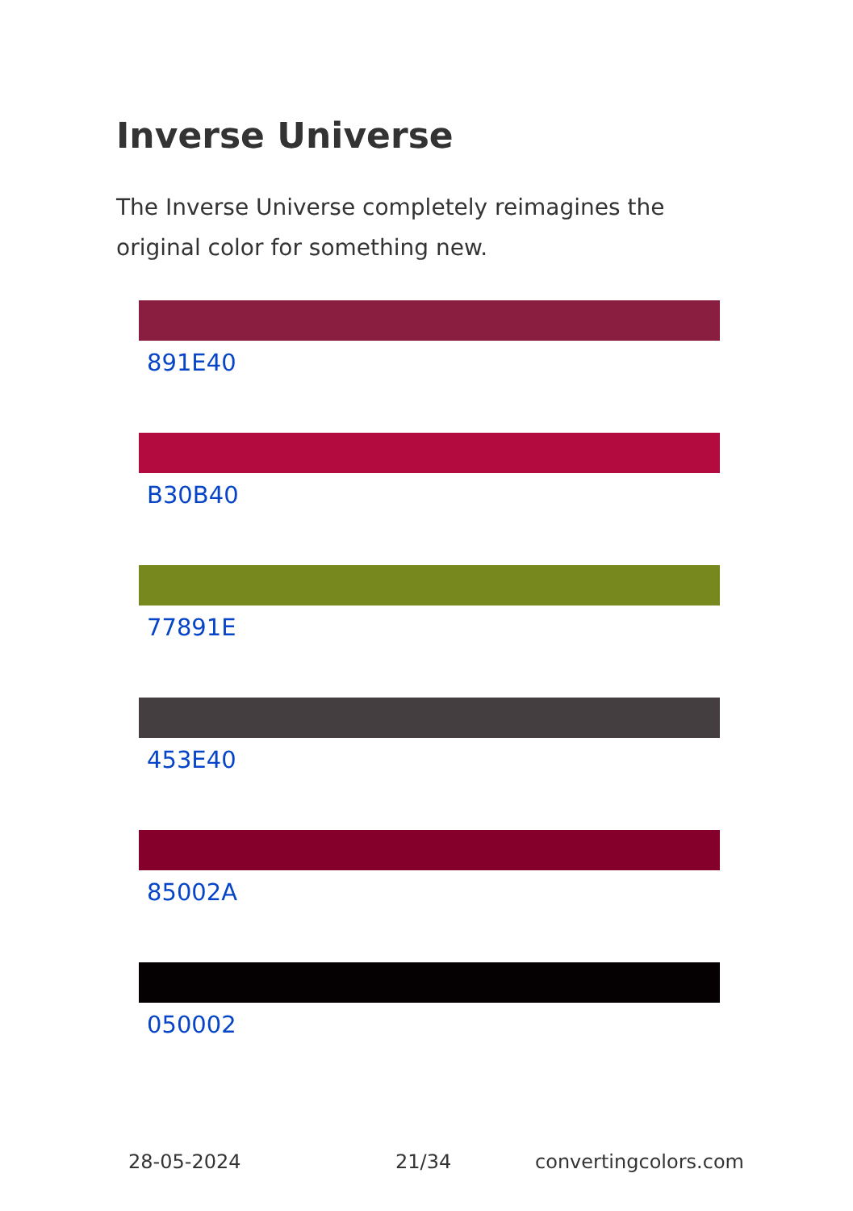Inverse Universe
The Inverse Universe completely reimagines the original color for something new.
891E40
B30B40
77891E
453E40
85002A
050002
28-05-2024 21/34 convertingcolors.com